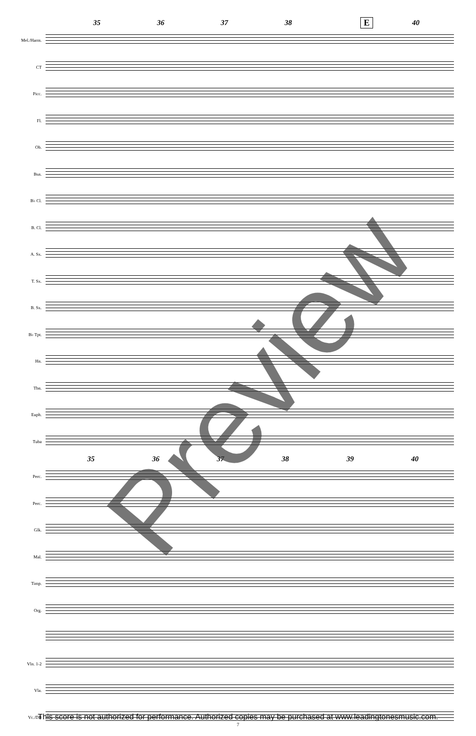35 36 37 38 40
E
Mel./Harm.
CT
Picc.
Fl.
Ob.
Bsn.
B♭ Cl.
B. Cl.
A. Sx.
T. Sx.
B. Sx.
B♭ Tpt.
Hn.
Tbn.
Euph.
Tuba
35 36 37 38 39 40
Perc.
Perc.
Glk.
Mal.
Timp.
Org.
Vln. 1-2
Vla.
Vc./DB
Preview
This score is not authorized for performance. Authorized copies may be purchased at www.leadingtonesmusic.com.
7